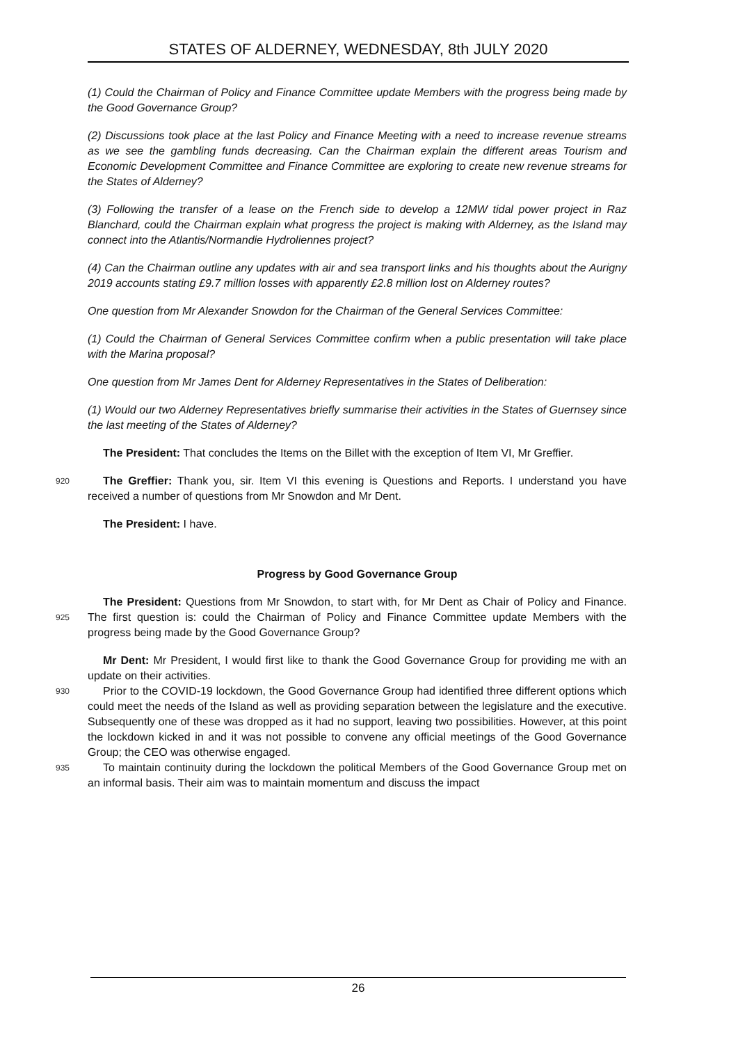STATES OF ALDERNEY, WEDNESDAY, 8th JULY 2020
(1) Could the Chairman of Policy and Finance Committee update Members with the progress being made by the Good Governance Group?
(2) Discussions took place at the last Policy and Finance Meeting with a need to increase revenue streams as we see the gambling funds decreasing. Can the Chairman explain the different areas Tourism and Economic Development Committee and Finance Committee are exploring to create new revenue streams for the States of Alderney?
(3) Following the transfer of a lease on the French side to develop a 12MW tidal power project in Raz Blanchard, could the Chairman explain what progress the project is making with Alderney, as the Island may connect into the Atlantis/Normandie Hydroliennes project?
(4) Can the Chairman outline any updates with air and sea transport links and his thoughts about the Aurigny 2019 accounts stating £9.7 million losses with apparently £2.8 million lost on Alderney routes?
One question from Mr Alexander Snowdon for the Chairman of the General Services Committee:
(1) Could the Chairman of General Services Committee confirm when a public presentation will take place with the Marina proposal?
One question from Mr James Dent for Alderney Representatives in the States of Deliberation:
(1) Would our two Alderney Representatives briefly summarise their activities in the States of Guernsey since the last meeting of the States of Alderney?
The President: That concludes the Items on the Billet with the exception of Item VI, Mr Greffier.
920 The Greffier: Thank you, sir. Item VI this evening is Questions and Reports. I understand you have received a number of questions from Mr Snowdon and Mr Dent.
The President: I have.
Progress by Good Governance Group
The President: Questions from Mr Snowdon, to start with, for Mr Dent as Chair of Policy and
925
Finance. The first question is: could the Chairman of Policy and Finance Committee update Members with the progress being made by the Good Governance Group?
Mr Dent: Mr President, I would first like to thank the Good Governance Group for providing me with an update on their activities.
930 Prior to the COVID-19 lockdown, the Good Governance Group had identified three different options which could meet the needs of the Island as well as providing separation between the legislature and the executive. Subsequently one of these was dropped as it had no support, leaving two possibilities. However, at this point the lockdown kicked in and it was not possible to convene any official meetings of the Good Governance Group; the CEO was otherwise engaged.
935 To maintain continuity during the lockdown the political Members of the Good Governance Group met on an informal basis. Their aim was to maintain momentum and discuss the impact
26